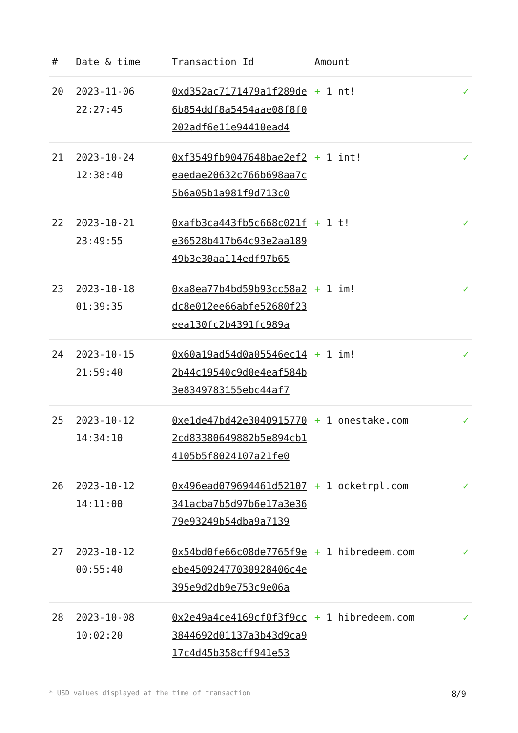| # | Date & time | Transaction Id | Amount | |
| --- | --- | --- | --- | --- |
| 20 | 2023-11-06 22:27:45 | 0xd352ac7171479a1f289de6b854ddf8a5454aae08f8f0202adf6e11e94410ead4 | + 1 nt! | ✓ |
| 21 | 2023-10-24 12:38:40 | 0xf3549fb9047648bae2ef2eaedae20632c766b698aa7c5b6a05b1a981f9d713c0 | + 1 int! | ✓ |
| 22 | 2023-10-21 23:49:55 | 0xafb3ca443fb5c668c021fe36528b417b64c93e2aa18949b3e30aa114edf97b65 | + 1 t! | ✓ |
| 23 | 2023-10-18 01:39:35 | 0xa8ea77b4bd59b93cc58a2dc8e012ee66abfe52680f23eea130fc2b4391fc989a | + 1 im! | ✓ |
| 24 | 2023-10-15 21:59:40 | 0x60a19ad54d0a05546ec142b44c19540c9d0e4eaf584b3e8349783155ebc44af7 | + 1 im! | ✓ |
| 25 | 2023-10-12 14:34:10 | 0xe1de47bd42e30409157702cd83380649882b5e894cb14105b5f8024107a21fe0 | + 1 onestake.com | ✓ |
| 26 | 2023-10-12 14:11:00 | 0x496ead079694461d52107341acba7b5d97b6e17a3e3679e93249b54dba9a7139 | + 1 ocketrpl.com | ✓ |
| 27 | 2023-10-12 00:55:40 | 0x54bd0fe66c08de7765f9eebe45092477030928406c4e395e9d2db9e753c9e06a | + 1 hibredeem.com | ✓ |
| 28 | 2023-10-08 10:02:20 | 0x2e49a4ce4169cf0f3f9cc3844692d01137a3b43d9ca917c4d45b358cff941e53 | + 1 hibredeem.com | ✓ |
* USD values displayed at the time of transaction 8/9